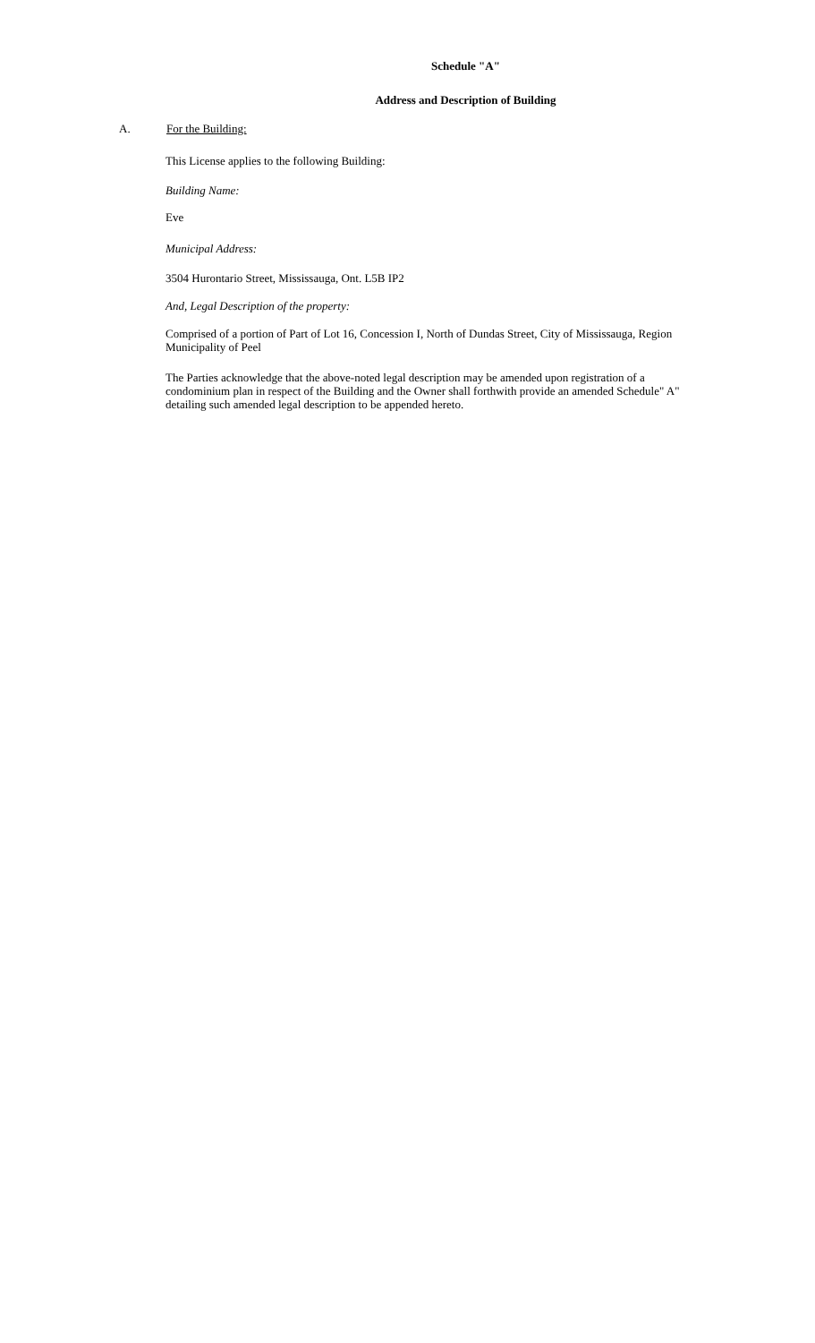Schedule "A"
Address and Description of Building
A. For the Building:
This License applies to the following Building:
Building Name:
Eve
Municipal Address:
3504 Hurontario Street, Mississauga, Ont. L5B IP2
And, Legal Description of the property:
Comprised of a portion of Part of Lot 16, Concession I, North of Dundas Street, City of Mississauga, Region Municipality of Peel
The Parties acknowledge that the above-noted legal description may be amended upon registration of a condominium plan in respect of the Building and the Owner shall forthwith provide an amended Schedule" A" detailing such amended legal description to be appended hereto.